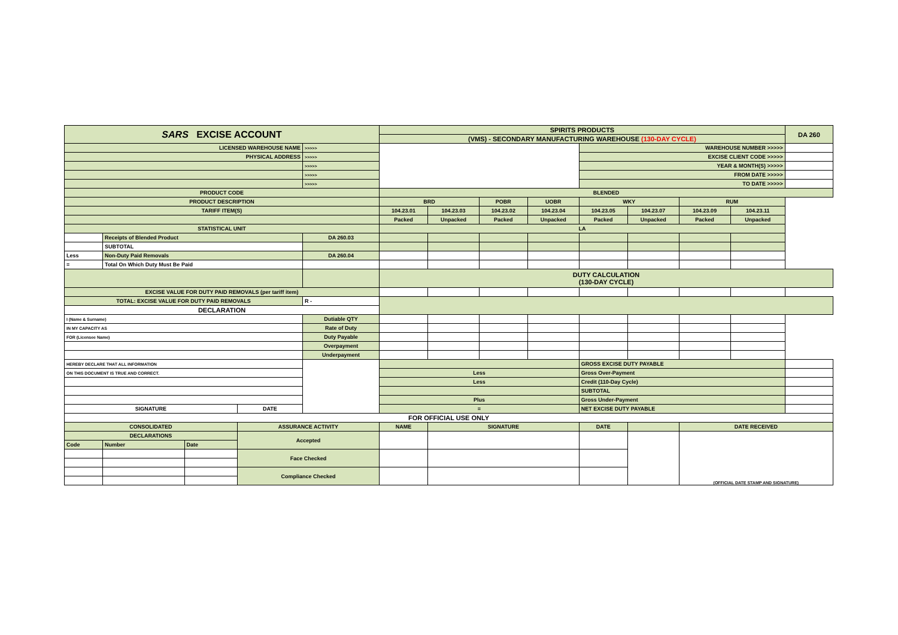| SARS EXCISE ACCOUNT | | | | | SPIRITS PRODUCTS | | | | | | | | DA 260 |
| | | | | | (VMS) - SECONDARY MANUFACTURING WAREHOUSE (130-DAY CYCLE) | | | | | | | | |
| LICENSED WAREHOUSE NAME | | | | >>>>> | | | | | WAREHOUSE NUMBER >>>>> | | | | |
| PHYSICAL ADDRESS | | | | >>>>> | | | | | EXCISE CLIENT CODE >>>>> | | | | |
| | | | | >>>>> | | | | | YEAR & MONTH(S) >>>>> | | | | |
| | | | | >>>>> | | | | | FROM DATE >>>>> | | | | |
| | | | | >>>>> | | | | | TO DATE >>>>> | | | | |
| PRODUCT CODE | | | | | BLENDED | | | | | | | | |
| PRODUCT DESCRIPTION | | | | | BRD | | POBR | UOBR | WKY | | RUM | | |
| TARIFF ITEM(S) | | | | | 104.23.01 | 104.23.03 | 104.23.02 | 104.23.04 | 104.23.05 | 104.23.07 | 104.23.09 | 104.23.11 | |
| | | | | | Packed | Unpacked | Packed | Unpacked | Packed | Unpacked | Packed | Unpacked | |
| STATISTICAL UNIT | | | | | LA | | | | | | | | |
| | Receipts of Blended Product | | | DA 260.03 | | | | | | | | | |
| | SUBTOTAL | | | | | | | | | | | | |
| Less | Non-Duty Paid Removals | | | DA 260.04 | | | | | | | | | |
| = | Total On Which Duty Must Be Paid | | | | | | | | | | | | |
| | | | | | DUTY CALCULATION (130-DAY CYCLE) | | | | | | | | |
| EXCISE VALUE FOR DUTY PAID REMOVALS (per tariff item) | | | | | | | | | | | | | |
| TOTAL: EXCISE VALUE FOR DUTY PAID REMOVALS | | | | R - | | | | | | | | | |
| DECLARATION | | | | | | | | | | | | | |
| I (Name & Surname) | | | | Dutiable QTY | | | | | | | | | |
| IN MY CAPACITY AS | | | | Rate of Duty | | | | | | | | | |
| FOR (Licensee Name) | | | | Duty Payable | | | | | | | | | |
| | | | | Overpayment | | | | | | | | | |
| | | | | Underpayment | | | | | | | | | |
| HEREBY DECLARE THAT ALL INFORMATION | | | | | | | | | GROSS EXCISE DUTY PAYABLE | | | | |
| ON THIS DOCUMENT IS TRUE AND CORRECT. | | | | | Less | | | | Gross Over-Payment | | | | |
| | | | | | Less | | | | Credit (110-Day Cycle) | | | | |
| | | | | | | | | | SUBTOTAL | | | | |
| | | | | | Plus | | | | Gross Under-Payment | | | | |
| SIGNATURE | | | DATE | | = | | | | NET EXCISE DUTY PAYABLE | | | | |
| FOR OFFICIAL USE ONLY | | | | | | | | | | | | | |
| CONSOLIDATED | | | ASSURANCE ACTIVITY | | NAME | SIGNATURE | | | DATE | | DATE RECEIVED | | |
| DECLARATIONS | | | Accepted | | | | | | | | (OFFICIAL DATE STAMP AND SIGNATURE) | | |
| Code | Number | Date | | | | | | | | | | | |
| | | | Face Checked | | | | | | | | | | |
| | | | Compliance Checked | | | | | | | | | | |